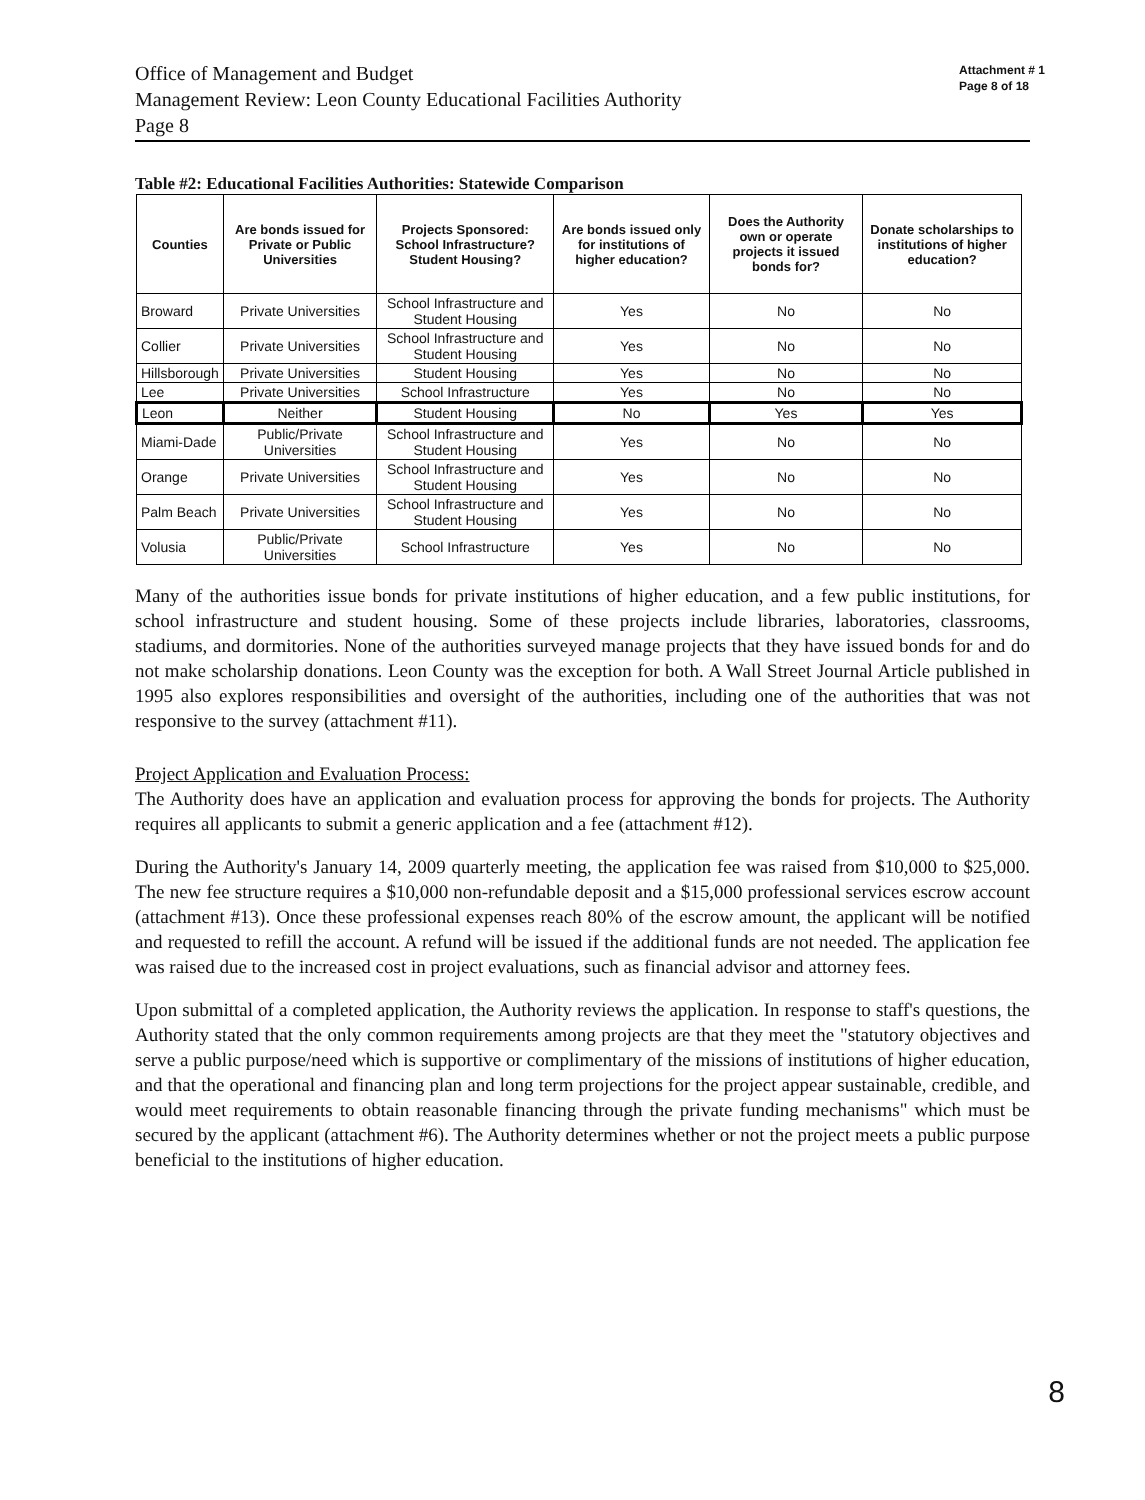Attachment # 1
Page 8 of 18
Office of Management and Budget
Management Review: Leon County Educational Facilities Authority
Page 8
Table #2: Educational Facilities Authorities: Statewide Comparison
| Counties | Are bonds issued for Private or Public Universities | Projects Sponsored: School Infrastructure? Student Housing? | Are bonds issued only for institutions of higher education? | Does the Authority own or operate projects it issued bonds for? | Donate scholarships to institutions of higher education? |
| --- | --- | --- | --- | --- | --- |
| Broward | Private Universities | School Infrastructure and Student Housing | Yes | No | No |
| Collier | Private Universities | School Infrastructure and Student Housing | Yes | No | No |
| Hillsborough | Private Universities | Student Housing | Yes | No | No |
| Lee | Private Universities | School Infrastructure | Yes | No | No |
| Leon | Neither | Student Housing | No | Yes | Yes |
| Miami-Dade | Public/Private Universities | School Infrastructure and Student Housing | Yes | No | No |
| Orange | Private Universities | School Infrastructure and Student Housing | Yes | No | No |
| Palm Beach | Private Universities | School Infrastructure and Student Housing | Yes | No | No |
| Volusia | Public/Private Universities | School Infrastructure | Yes | No | No |
Many of the authorities issue bonds for private institutions of higher education, and a few public institutions, for school infrastructure and student housing. Some of these projects include libraries, laboratories, classrooms, stadiums, and dormitories. None of the authorities surveyed manage projects that they have issued bonds for and do not make scholarship donations. Leon County was the exception for both. A Wall Street Journal Article published in 1995 also explores responsibilities and oversight of the authorities, including one of the authorities that was not responsive to the survey (attachment #11).
Project Application and Evaluation Process:
The Authority does have an application and evaluation process for approving the bonds for projects. The Authority requires all applicants to submit a generic application and a fee (attachment #12).
During the Authority's January 14, 2009 quarterly meeting, the application fee was raised from $10,000 to $25,000. The new fee structure requires a $10,000 non-refundable deposit and a $15,000 professional services escrow account (attachment #13). Once these professional expenses reach 80% of the escrow amount, the applicant will be notified and requested to refill the account. A refund will be issued if the additional funds are not needed. The application fee was raised due to the increased cost in project evaluations, such as financial advisor and attorney fees.
Upon submittal of a completed application, the Authority reviews the application. In response to staff's questions, the Authority stated that the only common requirements among projects are that they meet the "statutory objectives and serve a public purpose/need which is supportive or complimentary of the missions of institutions of higher education, and that the operational and financing plan and long term projections for the project appear sustainable, credible, and would meet requirements to obtain reasonable financing through the private funding mechanisms" which must be secured by the applicant (attachment #6). The Authority determines whether or not the project meets a public purpose beneficial to the institutions of higher education.
8